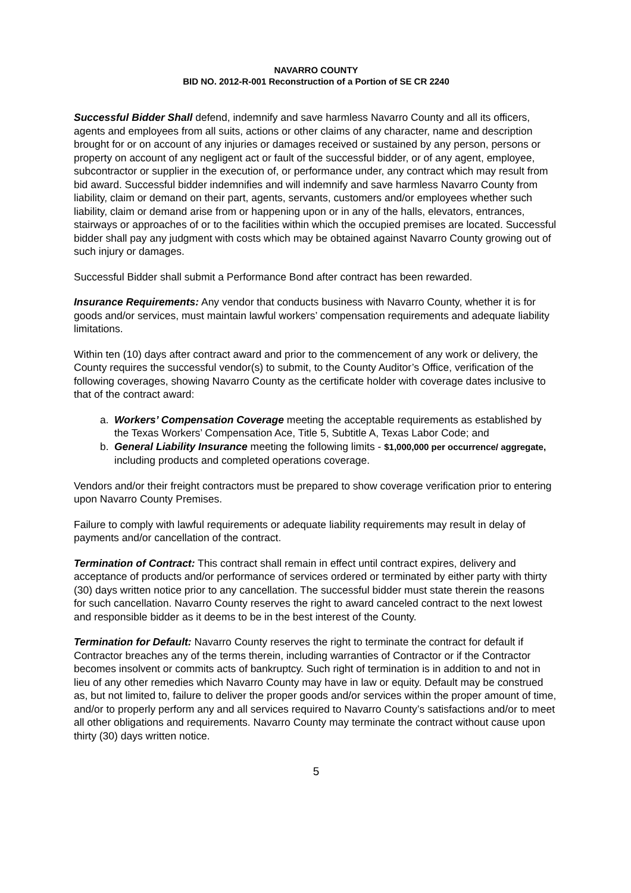NAVARRO COUNTY
BID NO. 2012-R-001 Reconstruction of a Portion of SE CR 2240
Successful Bidder Shall defend, indemnify and save harmless Navarro County and all its officers, agents and employees from all suits, actions or other claims of any character, name and description brought for or on account of any injuries or damages received or sustained by any person, persons or property on account of any negligent act or fault of the successful bidder, or of any agent, employee, subcontractor or supplier in the execution of, or performance under, any contract which may result from bid award. Successful bidder indemnifies and will indemnify and save harmless Navarro County from liability, claim or demand on their part, agents, servants, customers and/or employees whether such liability, claim or demand arise from or happening upon or in any of the halls, elevators, entrances, stairways or approaches of or to the facilities within which the occupied premises are located. Successful bidder shall pay any judgment with costs which may be obtained against Navarro County growing out of such injury or damages.
Successful Bidder shall submit a Performance Bond after contract has been rewarded.
Insurance Requirements: Any vendor that conducts business with Navarro County, whether it is for goods and/or services, must maintain lawful workers’ compensation requirements and adequate liability limitations.
Within ten (10) days after contract award and prior to the commencement of any work or delivery, the County requires the successful vendor(s) to submit, to the County Auditor’s Office, verification of the following coverages, showing Navarro County as the certificate holder with coverage dates inclusive to that of the contract award:
a. Workers’ Compensation Coverage meeting the acceptable requirements as established by the Texas Workers’ Compensation Ace, Title 5, Subtitle A, Texas Labor Code; and
b. General Liability Insurance meeting the following limits - $1,000,000 per occurrence/ aggregate, including products and completed operations coverage.
Vendors and/or their freight contractors must be prepared to show coverage verification prior to entering upon Navarro County Premises.
Failure to comply with lawful requirements or adequate liability requirements may result in delay of payments and/or cancellation of the contract.
Termination of Contract: This contract shall remain in effect until contract expires, delivery and acceptance of products and/or performance of services ordered or terminated by either party with thirty (30) days written notice prior to any cancellation. The successful bidder must state therein the reasons for such cancellation. Navarro County reserves the right to award canceled contract to the next lowest and responsible bidder as it deems to be in the best interest of the County.
Termination for Default: Navarro County reserves the right to terminate the contract for default if Contractor breaches any of the terms therein, including warranties of Contractor or if the Contractor becomes insolvent or commits acts of bankruptcy. Such right of termination is in addition to and not in lieu of any other remedies which Navarro County may have in law or equity. Default may be construed as, but not limited to, failure to deliver the proper goods and/or services within the proper amount of time, and/or to properly perform any and all services required to Navarro County’s satisfactions and/or to meet all other obligations and requirements. Navarro County may terminate the contract without cause upon thirty (30) days written notice.
5